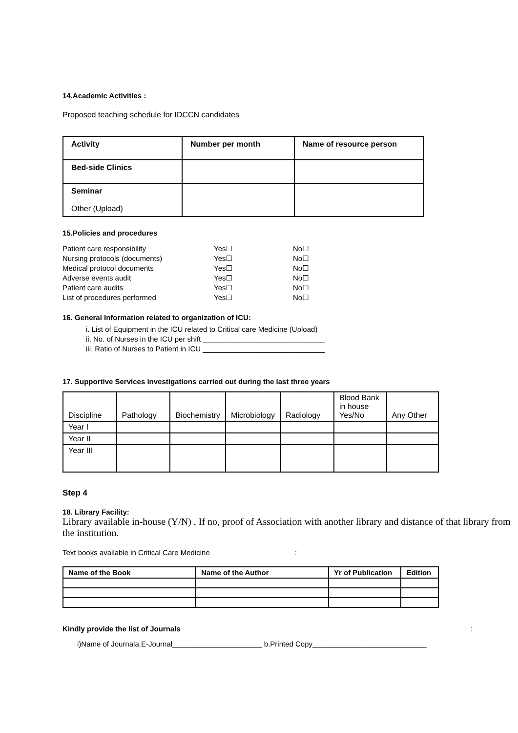14.Academic Activities :
Proposed teaching schedule for IDCCN candidates
| Activity | Number per month | Name of resource person |
| Bed-side Clinics | | |
| Seminar Other (Upload) | | |
15.Policies and procedures
| Patient care responsibility | Yes☐ | No☐ |
| Nursing protocols (documents) | Yes☐ | No☐ |
| Medical protocol documents | Yes☐ | No☐ |
| Adverse events audit | Yes☐ | No☐ |
| Patient care audits | Yes☐ | No☐ |
| List of procedures performed | Yes☐ | No☐ |
16. General Information related to organization of ICU:
i. List of Equipment in the ICU related to Critical care Medicine (Upload)
ii. No. of Nurses in the ICU per shift ______________________________
iii. Ratio of Nurses to Patient in ICU ______________________________
17. Supportive Services investigations carried out during the last three years
| Discipline | Pathology | Biochemistry | Microbiology | Radiology | Blood Bank in house Yes/No | Any Other |
| Year I | | | | | | |
| Year II | | | | | | |
| Year III | | | | | | |
Step 4
18. Library Facility:
Library available in-house (Y/N) , If no, proof of Association with another library and distance of that library from the institution.
Text books available in Critical Care Medicine :
| Name of the Book | Name of the Author | Yr of Publication | Edition |
| --- | --- | --- | --- |
Kindly provide the list of Journals :
i)Name of Journala.E-Journal______________________ b.Printed Copy____________________________